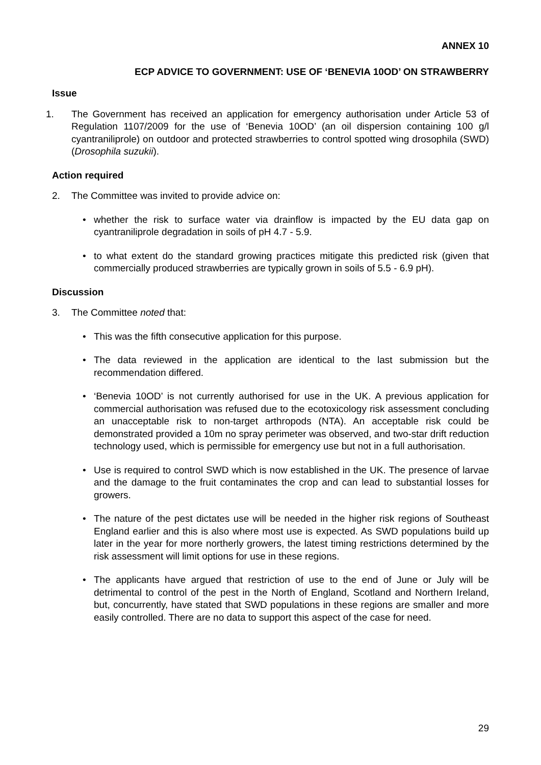ANNEX 10
ECP ADVICE TO GOVERNMENT: USE OF ‘BENEVIA 10OD’ ON STRAWBERRY
Issue
1. The Government has received an application for emergency authorisation under Article 53 of Regulation 1107/2009 for the use of ‘Benevia 10OD’ (an oil dispersion containing 100 g/l cyantraniliprole) on outdoor and protected strawberries to control spotted wing drosophila (SWD) (Drosophila suzukii).
Action required
2. The Committee was invited to provide advice on:
• whether the risk to surface water via drainflow is impacted by the EU data gap on cyantraniliprole degradation in soils of pH 4.7 - 5.9.
• to what extent do the standard growing practices mitigate this predicted risk (given that commercially produced strawberries are typically grown in soils of 5.5 - 6.9 pH).
Discussion
3. The Committee noted that:
• This was the fifth consecutive application for this purpose.
• The data reviewed in the application are identical to the last submission but the recommendation differed.
• ‘Benevia 10OD’ is not currently authorised for use in the UK. A previous application for commercial authorisation was refused due to the ecotoxicology risk assessment concluding an unacceptable risk to non-target arthropods (NTA). An acceptable risk could be demonstrated provided a 10m no spray perimeter was observed, and two-star drift reduction technology used, which is permissible for emergency use but not in a full authorisation.
• Use is required to control SWD which is now established in the UK. The presence of larvae and the damage to the fruit contaminates the crop and can lead to substantial losses for growers.
• The nature of the pest dictates use will be needed in the higher risk regions of Southeast England earlier and this is also where most use is expected. As SWD populations build up later in the year for more northerly growers, the latest timing restrictions determined by the risk assessment will limit options for use in these regions.
• The applicants have argued that restriction of use to the end of June or July will be detrimental to control of the pest in the North of England, Scotland and Northern Ireland, but, concurrently, have stated that SWD populations in these regions are smaller and more easily controlled. There are no data to support this aspect of the case for need.
29